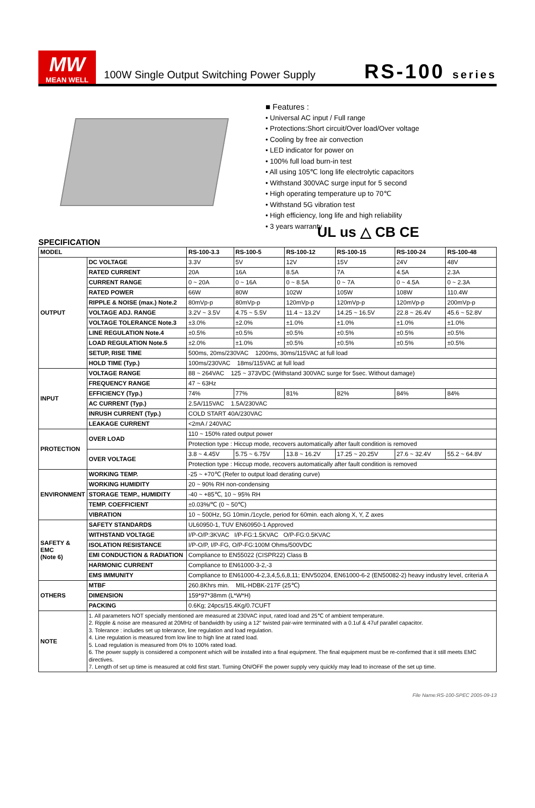MW
MEAN WELL
100W Single Output Switching Power Supply
RS-100 series
■ Features :
• Universal AC input / Full range
• Protections:Short circuit/Over load/Over voltage
• Cooling by free air convection
• LED indicator for power on
• 100% full load burn-in test
• All using 105℃ long life electrolytic capacitors
• Withstand 300VAC surge input for 5 second
• High operating temperature up to 70℃
• Withstand 5G vibration test
• High efficiency, long life and high reliability
• 3 years warranty
UL us △ CB CE
SPECIFICATION
| MODEL | | RS-100-3.3 | RS-100-5 | RS-100-12 | RS-100-15 | RS-100-24 | RS-100-48 |
| --- | --- | --- | --- | --- | --- | --- | --- |
| OUTPUT | DC VOLTAGE | 3.3V | 5V | 12V | 15V | 24V | 48V |
| | RATED CURRENT | 20A | 16A | 8.5A | 7A | 4.5A | 2.3A |
| | CURRENT RANGE | 0 ~ 20A | 0 ~ 16A | 0 ~ 8.5A | 0 ~ 7A | 0 ~ 4.5A | 0 ~ 2.3A |
| | RATED POWER | 66W | 80W | 102W | 105W | 108W | 110.4W |
| | RIPPLE & NOISE (max.) Note.2 | 80mVp-p | 80mVp-p | 120mVp-p | 120mVp-p | 120mVp-p | 200mVp-p |
| | VOLTAGE ADJ. RANGE | 3.2V ~ 3.5V | 4.75 ~ 5.5V | 11.4 ~ 13.2V | 14.25 ~ 16.5V | 22.8 ~ 26.4V | 45.6 ~ 52.8V |
| | VOLTAGE TOLERANCE Note.3 | ±3.0% | ±2.0% | ±1.0% | ±1.0% | ±1.0% | ±1.0% |
| | LINE REGULATION Note.4 | ±0.5% | ±0.5% | ±0.5% | ±0.5% | ±0.5% | ±0.5% |
| | LOAD REGULATION Note.5 | ±2.0% | ±1.0% | ±0.5% | ±0.5% | ±0.5% | ±0.5% |
| | SETUP, RISE TIME | 500ms, 20ms/230VAC 1200ms, 30ms/115VAC at full load | | | | | |
| | HOLD TIME (Typ.) | 100ms/230VAC 18ms/115VAC at full load | | | | | |
| INPUT | VOLTAGE RANGE | 88 ~ 264VAC 125 ~ 373VDC (Withstand 300VAC surge for 5sec. Without damage) | | | | | |
| | FREQUENCY RANGE | 47 ~ 63Hz | | | | | |
| | EFFICIENCY (Typ.) | 74% | 77% | 81% | 82% | 84% | 84% |
| | AC CURRENT (Typ.) | 2.5A/115VAC 1.5A/230VAC | | | | | |
| | INRUSH CURRENT (Typ.) | COLD START 40A/230VAC | | | | | |
| | LEAKAGE CURRENT | <2mA / 240VAC | | | | | |
| PROTECTION | OVER LOAD | 110 ~ 150% rated output power | | | | | |
| | | Protection type : Hiccup mode, recovers automatically after fault condition is removed | | | | | |
| | OVER VOLTAGE | 3.8 ~ 4.45V | 5.75 ~ 6.75V | 13.8 ~ 16.2V | 17.25 ~ 20.25V | 27.6 ~ 32.4V | 55.2 ~ 64.8V |
| | | Protection type : Hiccup mode, recovers automatically after fault condition is removed | | | | | |
| ENVIRONMENT | WORKING TEMP. | -25 ~ +70℃ (Refer to output load derating curve) | | | | | |
| | WORKING HUMIDITY | 20 ~ 90% RH non-condensing | | | | | |
| | STORAGE TEMP., HUMIDITY | -40 ~ +85℃, 10 ~ 95% RH | | | | | |
| | TEMP. COEFFICIENT | ±0.03%/℃ (0 ~ 50℃) | | | | | |
| | VIBRATION | 10 ~ 500Hz, 5G 10min./1cycle, period for 60min. each along X, Y, Z axes | | | | | |
| SAFETY & EMC (Note 6) | SAFETY STANDARDS | UL60950-1, TUV EN60950-1 Approved | | | | | |
| | WITHSTAND VOLTAGE | I/P-O/P:3KVAC I/P-FG:1.5KVAC O/P-FG:0.5KVAC | | | | | |
| | ISOLATION RESISTANCE | I/P-O/P, I/P-FG, O/P-FG:100M Ohms/500VDC | | | | | |
| | EMI CONDUCTION & RADIATION | Compliance to EN55022 (CISPR22) Class B | | | | | |
| | HARMONIC CURRENT | Compliance to EN61000-3-2,-3 | | | | | |
| | EMS IMMUNITY | Compliance to EN61000-4-2,3,4,5,6,8,11; ENV50204, EN61000-6-2 (EN50082-2) heavy industry level, criteria A | | | | | |
| OTHERS | MTBF | 260.8Khrs min. MIL-HDBK-217F (25℃) | | | | | |
| | DIMENSION | 159*97*38mm (L*W*H) | | | | | |
| | PACKING | 0.6Kg; 24pcs/15.4Kg/0.7CUFT | | | | | |
| NOTE | 1. All parameters NOT specially mentioned are measured at 230VAC input, rated load and 25℃ of ambient temperature. 2. Ripple & noise are measured at 20MHz of bandwidth by using a 12" twisted pair-wire terminated with a 0.1uf & 47uf parallel capacitor. 3. Tolerance : includes set up tolerance, line regulation and load regulation. 4. Line regulation is measured from low line to high line at rated load. 5. Load regulation is measured from 0% to 100% rated load. 6. The power supply is considered a component which will be installed into a final equipment. The final equipment must be re-confirmed that it still meets EMC directives. 7. Length of set up time is measured at cold first start. Turning ON/OFF the power supply very quickly may lead to increase of the set up time. | | | | | | |
File Name:RS-100-SPEC 2005-09-13